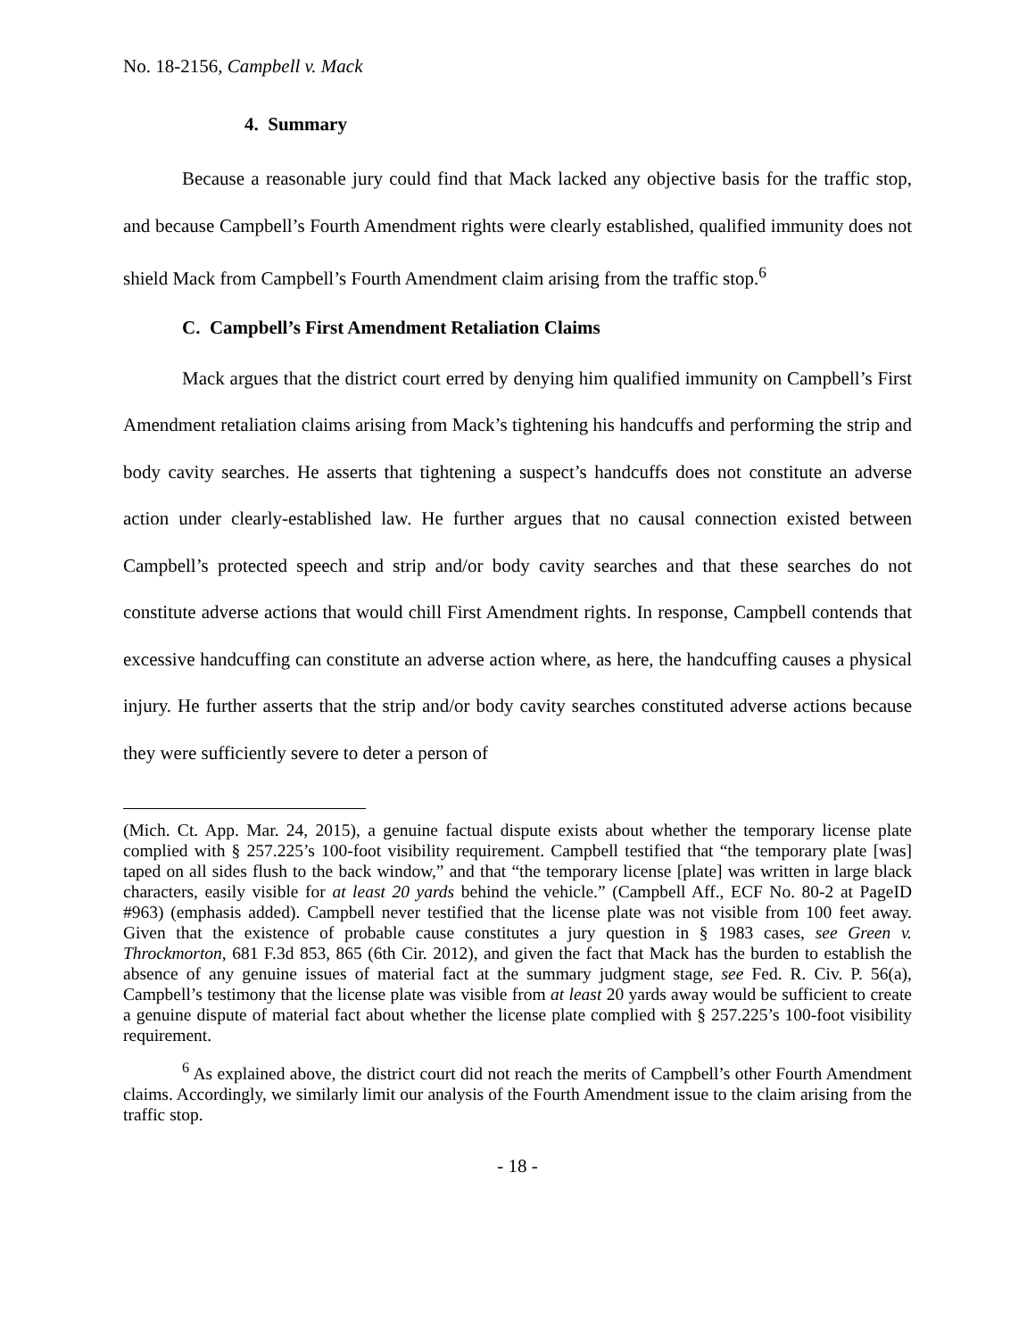No. 18-2156, Campbell v. Mack
4. Summary
Because a reasonable jury could find that Mack lacked any objective basis for the traffic stop, and because Campbell’s Fourth Amendment rights were clearly established, qualified immunity does not shield Mack from Campbell’s Fourth Amendment claim arising from the traffic stop.<sup>6</sup>
C. Campbell’s First Amendment Retaliation Claims
Mack argues that the district court erred by denying him qualified immunity on Campbell’s First Amendment retaliation claims arising from Mack’s tightening his handcuffs and performing the strip and body cavity searches. He asserts that tightening a suspect’s handcuffs does not constitute an adverse action under clearly-established law. He further argues that no causal connection existed between Campbell’s protected speech and strip and/or body cavity searches and that these searches do not constitute adverse actions that would chill First Amendment rights. In response, Campbell contends that excessive handcuffing can constitute an adverse action where, as here, the handcuffing causes a physical injury. He further asserts that the strip and/or body cavity searches constituted adverse actions because they were sufficiently severe to deter a person of
(Mich. Ct. App. Mar. 24, 2015), a genuine factual dispute exists about whether the temporary license plate complied with § 257.225’s 100-foot visibility requirement. Campbell testified that “the temporary plate [was] taped on all sides flush to the back window,” and that “the temporary license [plate] was written in large black characters, easily visible for at least 20 yards behind the vehicle.” (Campbell Aff., ECF No. 80-2 at PageID #963) (emphasis added). Campbell never testified that the license plate was not visible from 100 feet away. Given that the existence of probable cause constitutes a jury question in § 1983 cases, see Green v. Throckmorton, 681 F.3d 853, 865 (6th Cir. 2012), and given the fact that Mack has the burden to establish the absence of any genuine issues of material fact at the summary judgment stage, see Fed. R. Civ. P. 56(a), Campbell’s testimony that the license plate was visible from at least 20 yards away would be sufficient to create a genuine dispute of material fact about whether the license plate complied with § 257.225’s 100-foot visibility requirement.
<sup>6</sup> As explained above, the district court did not reach the merits of Campbell’s other Fourth Amendment claims. Accordingly, we similarly limit our analysis of the Fourth Amendment issue to the claim arising from the traffic stop.
- 18 -